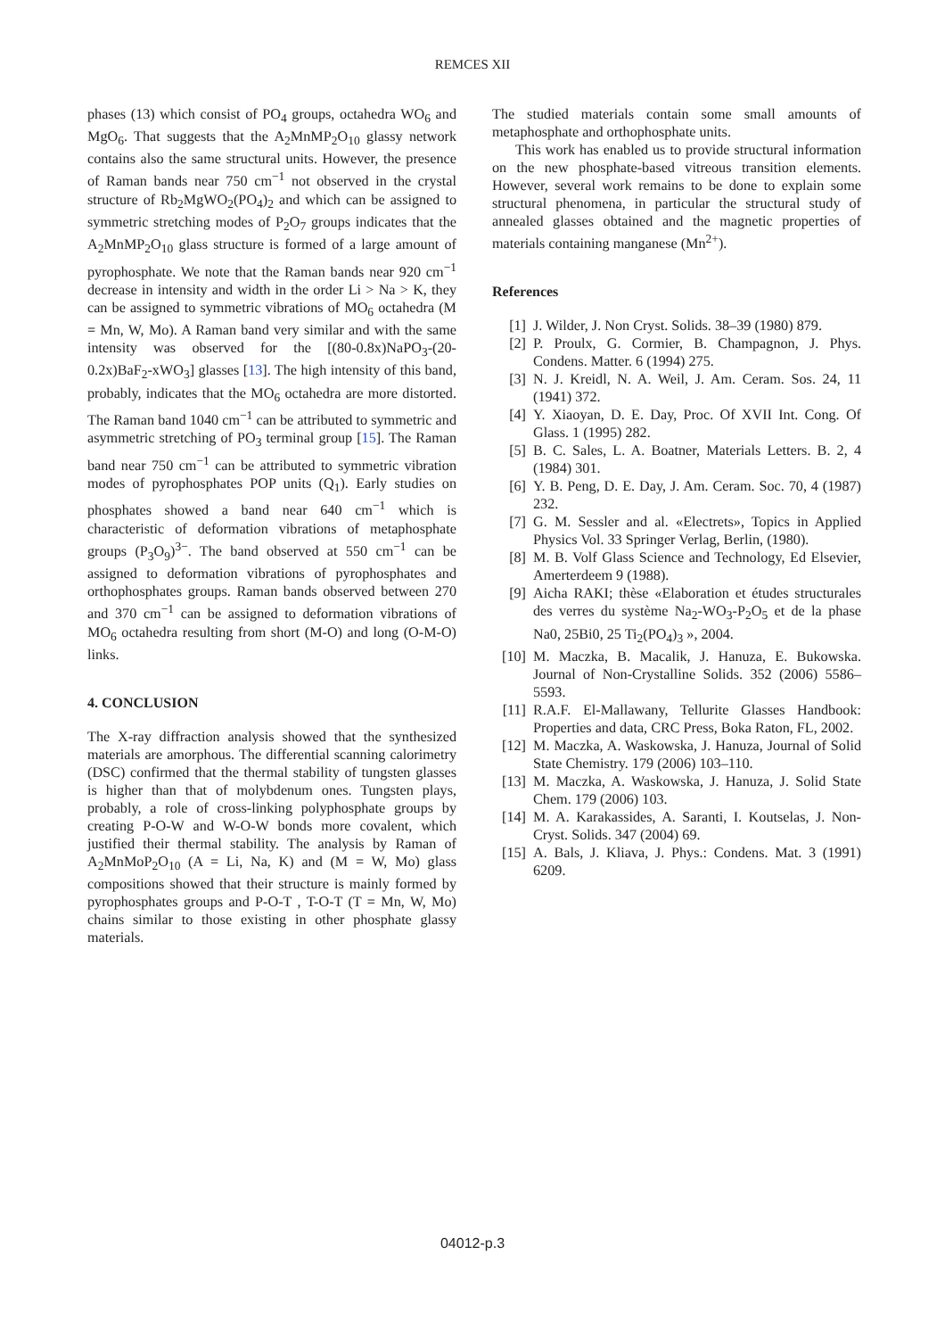REMCES XII
phases (13) which consist of PO<sub>4</sub> groups, octahedra WO<sub>6</sub> and MgO<sub>6</sub>. That suggests that the A<sub>2</sub>MnMP<sub>2</sub>O<sub>10</sub> glassy network contains also the same structural units. However, the presence of Raman bands near 750 cm<sup>−1</sup> not observed in the crystal structure of Rb<sub>2</sub>MgWO<sub>2</sub>(PO<sub>4</sub>)<sub>2</sub> and which can be assigned to symmetric stretching modes of P<sub>2</sub>O<sub>7</sub> groups indicates that the A<sub>2</sub>MnMP<sub>2</sub>O<sub>10</sub> glass structure is formed of a large amount of pyrophosphate. We note that the Raman bands near 920 cm<sup>−1</sup> decrease in intensity and width in the order Li > Na > K, they can be assigned to symmetric vibrations of MO<sub>6</sub> octahedra (M = Mn, W, Mo). A Raman band very similar and with the same intensity was observed for the [(80-0.8x)NaPO<sub>3</sub>-(20-0.2x)BaF<sub>2</sub>-xWO<sub>3</sub>] glasses [13]. The high intensity of this band, probably, indicates that the MO<sub>6</sub> octahedra are more distorted. The Raman band 1040 cm<sup>−1</sup> can be attributed to symmetric and asymmetric stretching of PO<sub>3</sub> terminal group [15]. The Raman band near 750 cm<sup>−1</sup> can be attributed to symmetric vibration modes of pyrophosphates POP units (Q<sub>1</sub>). Early studies on phosphates showed a band near 640 cm<sup>−1</sup> which is characteristic of deformation vibrations of metaphosphate groups (P<sub>3</sub>O<sub>9</sub>)<sup>3−</sup>. The band observed at 550 cm<sup>−1</sup> can be assigned to deformation vibrations of pyrophosphates and orthophosphates groups. Raman bands observed between 270 and 370 cm<sup>−1</sup> can be assigned to deformation vibrations of MO<sub>6</sub> octahedra resulting from short (M-O) and long (O-M-O) links.
4. CONCLUSION
The X-ray diffraction analysis showed that the synthesized materials are amorphous. The differential scanning calorimetry (DSC) confirmed that the thermal stability of tungsten glasses is higher than that of molybdenum ones. Tungsten plays, probably, a role of cross-linking polyphosphate groups by creating P-O-W and W-O-W bonds more covalent, which justified their thermal stability. The analysis by Raman of A<sub>2</sub>MnMoP<sub>2</sub>O<sub>10</sub> (A = Li, Na, K) and (M = W, Mo) glass compositions showed that their structure is mainly formed by pyrophosphates groups and P-O-T , T-O-T (T = Mn, W, Mo) chains similar to those existing in other phosphate glassy materials.
The studied materials contain some small amounts of metaphosphate and orthophosphate units.
This work has enabled us to provide structural information on the new phosphate-based vitreous transition elements. However, several work remains to be done to explain some structural phenomena, in particular the structural study of annealed glasses obtained and the magnetic properties of materials containing manganese (Mn<sup>2+</sup>).
References
[1] J. Wilder, J. Non Cryst. Solids. 38–39 (1980) 879.
[2] P. Proulx, G. Cormier, B. Champagnon, J. Phys. Condens. Matter. 6 (1994) 275.
[3] N. J. Kreidl, N. A. Weil, J. Am. Ceram. Sos. 24, 11 (1941) 372.
[4] Y. Xiaoyan, D. E. Day, Proc. Of XVII Int. Cong. Of Glass. 1 (1995) 282.
[5] B. C. Sales, L. A. Boatner, Materials Letters. B. 2, 4 (1984) 301.
[6] Y. B. Peng, D. E. Day, J. Am. Ceram. Soc. 70, 4 (1987) 232.
[7] G. M. Sessler and al. «Electrets», Topics in Applied Physics Vol. 33 Springer Verlag, Berlin, (1980).
[8] M. B. Volf Glass Science and Technology, Ed Elsevier, Amerterdeem 9 (1988).
[9] Aicha RAKI; thèse «Elaboration et études structurales des verres du système Na<sub>2</sub>-WO<sub>3</sub>-P<sub>2</sub>O<sub>5</sub> et de la phase Na0, 25Bi0, 25 Ti<sub>2</sub>(PO<sub>4</sub>)<sub>3</sub> », 2004.
[10] M. Maczka, B. Macalik, J. Hanuza, E. Bukowska. Journal of Non-Crystalline Solids. 352 (2006) 5586–5593.
[11] R.A.F. El-Mallawany, Tellurite Glasses Handbook: Properties and data, CRC Press, Boka Raton, FL, 2002.
[12] M. Maczka, A. Waskowska, J. Hanuza, Journal of Solid State Chemistry. 179 (2006) 103–110.
[13] M. Maczka, A. Waskowska, J. Hanuza, J. Solid State Chem. 179 (2006) 103.
[14] M. A. Karakassides, A. Saranti, I. Koutselas, J. Non-Cryst. Solids. 347 (2004) 69.
[15] A. Bals, J. Kliava, J. Phys.: Condens. Mat. 3 (1991) 6209.
04012-p.3